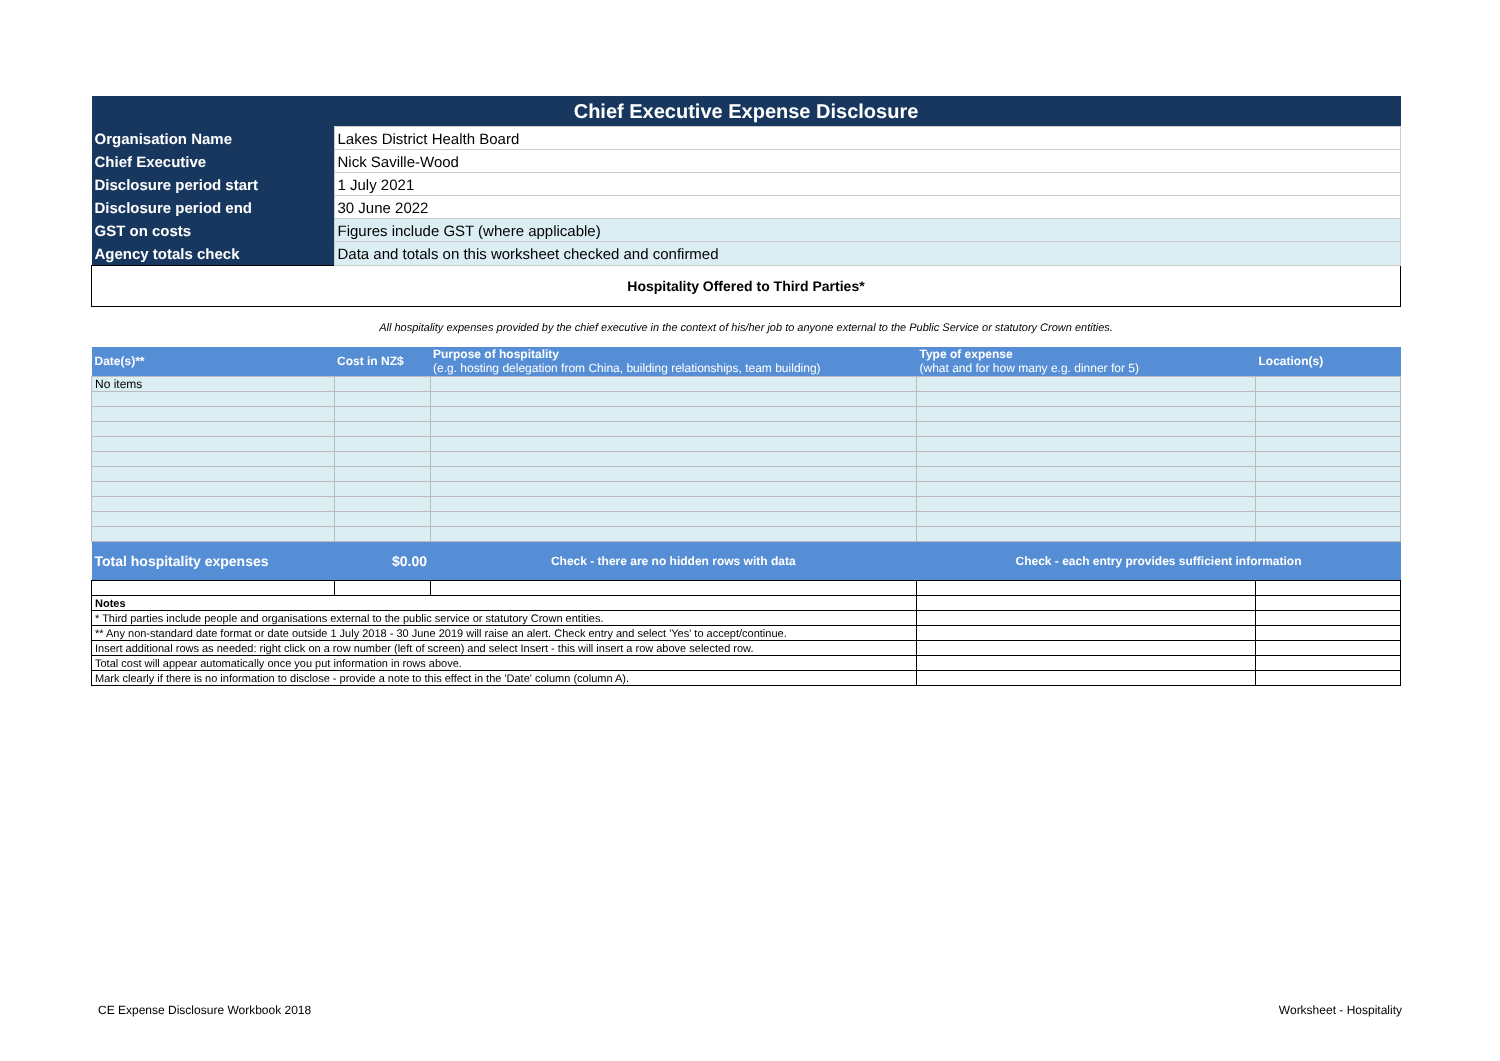| Chief Executive Expense Disclosure | | | | |
| Organisation Name | Lakes District Health Board | | | |
| Chief Executive | Nick Saville-Wood | | | |
| Disclosure period start | 1 July 2021 | | | |
| Disclosure period end | 30 June 2022 | | | |
| GST on costs | Figures include GST (where applicable) | | | |
| Agency totals check | Data and totals on this worksheet checked and confirmed | | | |
| Hospitality Offered to Third Parties* | | | | |
| All hospitality expenses provided by the chief executive in the context of his/her job to anyone external to the Public Service or statutory Crown entities. | | | | |
| Date(s)** | Cost in NZ$ | Purpose of hospitality (e.g. hosting delegation from China, building relationships, team building) | Type of expense (what and for how many e.g. dinner for 5) | Location(s) |
| No items | | | | |
| Total hospitality expenses | $0.00 | Check - there are no hidden rows with data | Check - each entry provides sufficient information | |
| Notes | | | | |
| * Third parties include people and organisations external to the public service or statutory Crown entities. | | | | |
| ** Any non-standard date format or date outside 1 July 2018 - 30 June 2019 will raise an alert. Check entry and select 'Yes' to accept/continue. | | | | |
| Insert additional rows as needed: right click on a row number (left of screen) and select Insert - this will insert a row above selected row. | | | | |
| Total cost will appear automatically once you put information in rows above. | | | | |
| Mark clearly if there is no information to disclose - provide a note to this effect in the 'Date' column (column A). | | | | |
CE Expense Disclosure Workbook 2018
Worksheet - Hospitality